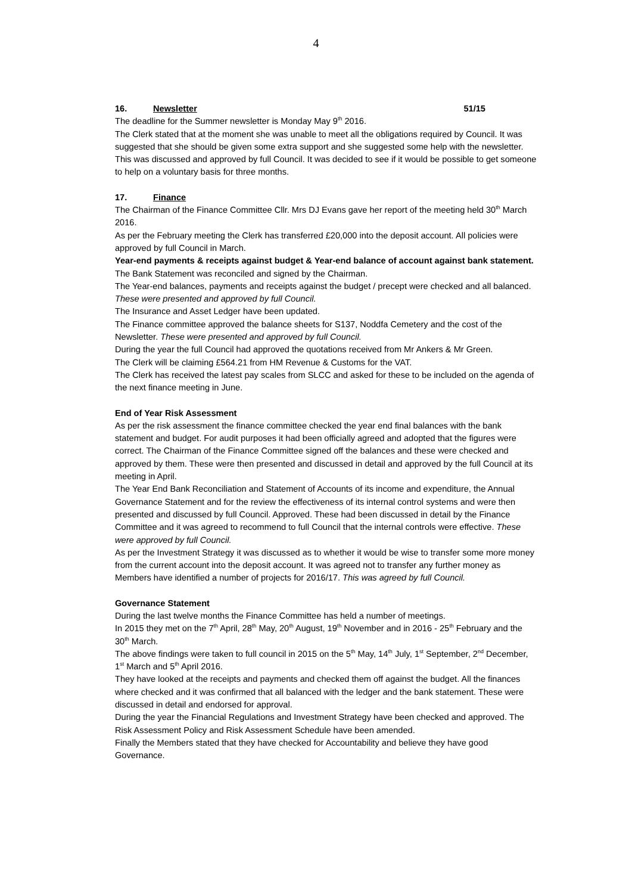4
16. Newsletter 51/15
The deadline for the Summer newsletter is Monday May 9<sup>th</sup> 2016.
The Clerk stated that at the moment she was unable to meet all the obligations required by Council. It was suggested that she should be given some extra support and she suggested some help with the newsletter. This was discussed and approved by full Council. It was decided to see if it would be possible to get someone to help on a voluntary basis for three months.
17. Finance
The Chairman of the Finance Committee Cllr. Mrs DJ Evans gave her report of the meeting held 30<sup>th</sup> March 2016.
As per the February meeting the Clerk has transferred £20,000 into the deposit account. All policies were approved by full Council in March.
Year-end payments & receipts against budget & Year-end balance of account against bank statement.
The Bank Statement was reconciled and signed by the Chairman.
The Year-end balances, payments and receipts against the budget / precept were checked and all balanced. These were presented and approved by full Council.
The Insurance and Asset Ledger have been updated.
The Finance committee approved the balance sheets for S137, Noddfa Cemetery and the cost of the Newsletter. These were presented and approved by full Council.
During the year the full Council had approved the quotations received from Mr Ankers & Mr Green.
The Clerk will be claiming £564.21 from HM Revenue & Customs for the VAT.
The Clerk has received the latest pay scales from SLCC and asked for these to be included on the agenda of the next finance meeting in June.
End of Year Risk Assessment
As per the risk assessment the finance committee checked the year end final balances with the bank statement and budget. For audit purposes it had been officially agreed and adopted that the figures were correct. The Chairman of the Finance Committee signed off the balances and these were checked and approved by them. These were then presented and discussed in detail and approved by the full Council at its meeting in April.
The Year End Bank Reconciliation and Statement of Accounts of its income and expenditure, the Annual Governance Statement and for the review the effectiveness of its internal control systems and were then presented and discussed by full Council. Approved. These had been discussed in detail by the Finance Committee and it was agreed to recommend to full Council that the internal controls were effective. These were approved by full Council.
As per the Investment Strategy it was discussed as to whether it would be wise to transfer some more money from the current account into the deposit account. It was agreed not to transfer any further money as Members have identified a number of projects for 2016/17. This was agreed by full Council.
Governance Statement
During the last twelve months the Finance Committee has held a number of meetings.
In 2015 they met on the 7<sup>th</sup> April, 28<sup>th</sup> May, 20<sup>th</sup> August, 19<sup>th</sup> November and in 2016 - 25<sup>th</sup> February and the 30<sup>th</sup> March.
The above findings were taken to full council in 2015 on the 5<sup>th</sup> May, 14<sup>th</sup> July, 1<sup>st</sup> September, 2<sup>nd</sup> December, 1<sup>st</sup> March and 5<sup>th</sup> April 2016.
They have looked at the receipts and payments and checked them off against the budget. All the finances where checked and it was confirmed that all balanced with the ledger and the bank statement. These were discussed in detail and endorsed for approval.
During the year the Financial Regulations and Investment Strategy have been checked and approved. The Risk Assessment Policy and Risk Assessment Schedule have been amended.
Finally the Members stated that they have checked for Accountability and believe they have good Governance.